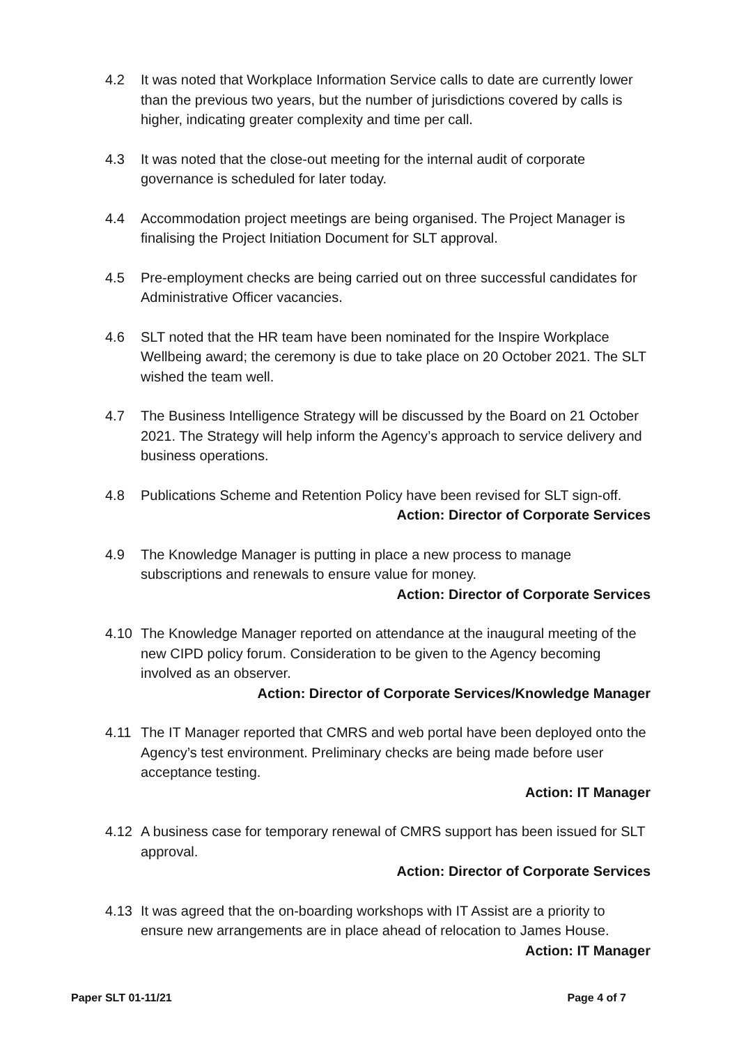4.2 It was noted that Workplace Information Service calls to date are currently lower than the previous two years, but the number of jurisdictions covered by calls is higher, indicating greater complexity and time per call.
4.3 It was noted that the close-out meeting for the internal audit of corporate governance is scheduled for later today.
4.4 Accommodation project meetings are being organised. The Project Manager is finalising the Project Initiation Document for SLT approval.
4.5 Pre-employment checks are being carried out on three successful candidates for Administrative Officer vacancies.
4.6 SLT noted that the HR team have been nominated for the Inspire Workplace Wellbeing award; the ceremony is due to take place on 20 October 2021. The SLT wished the team well.
4.7 The Business Intelligence Strategy will be discussed by the Board on 21 October 2021. The Strategy will help inform the Agency’s approach to service delivery and business operations.
4.8 Publications Scheme and Retention Policy have been revised for SLT sign-off.
Action: Director of Corporate Services
4.9 The Knowledge Manager is putting in place a new process to manage subscriptions and renewals to ensure value for money.
Action: Director of Corporate Services
4.10 The Knowledge Manager reported on attendance at the inaugural meeting of the new CIPD policy forum. Consideration to be given to the Agency becoming involved as an observer.
Action: Director of Corporate Services/Knowledge Manager
4.11 The IT Manager reported that CMRS and web portal have been deployed onto the Agency’s test environment. Preliminary checks are being made before user acceptance testing.
Action: IT Manager
4.12 A business case for temporary renewal of CMRS support has been issued for SLT approval.
Action: Director of Corporate Services
4.13 It was agreed that the on-boarding workshops with IT Assist are a priority to ensure new arrangements are in place ahead of relocation to James House.
Action: IT Manager
Paper SLT 01-11/21 Page 4 of 7